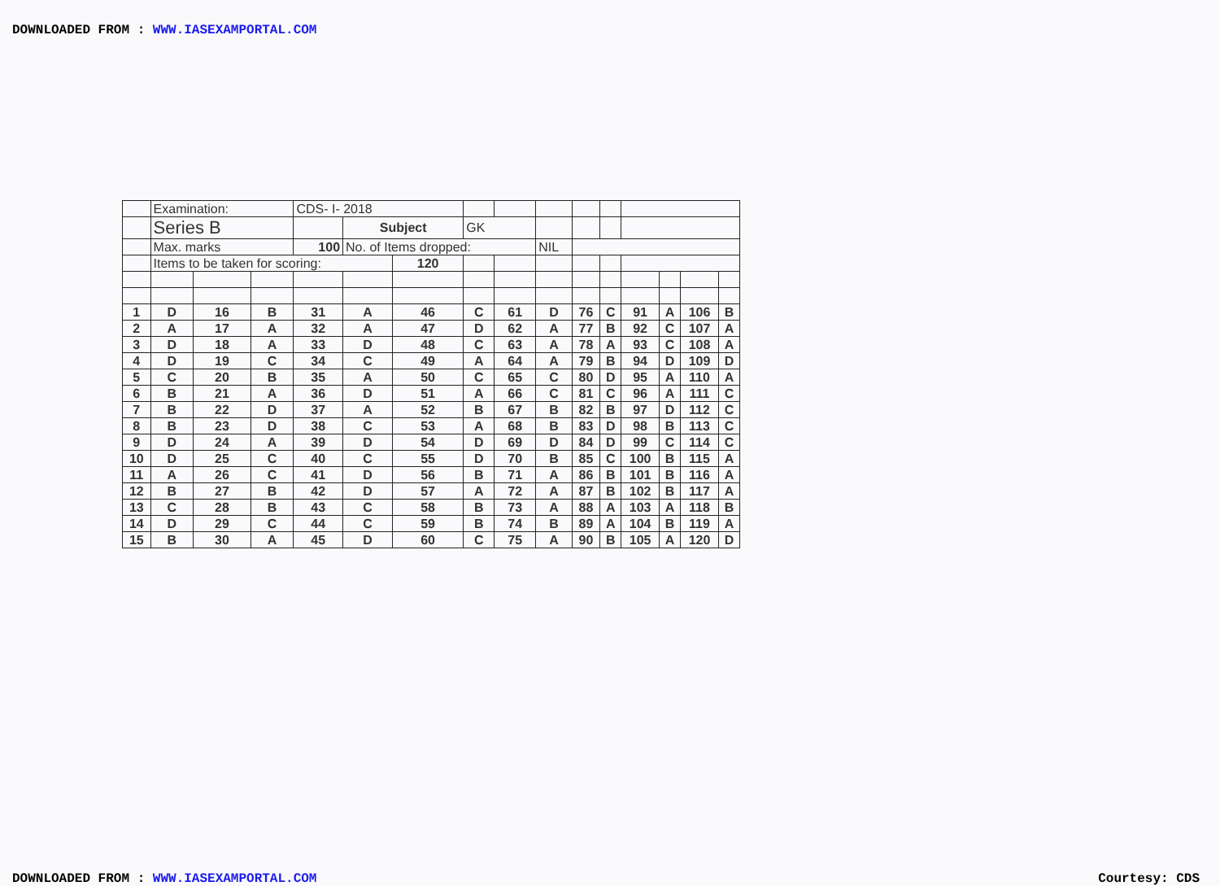DOWNLOADED FROM : WWW.IASEXAMPORTAL.COM
| | Examination: | | | CDS- I- 2018 | | | | | | | | | | | |
| | Series B | | | | Subject | | GK | | | | | | | | |
| | Max. marks | | | 100 | No. of Items dropped: | | | | NIL | | | | | | |
| | Items to be taken for scoring: | | | | | 120 | | | | | | | | | |
| 1 | D | 16 | B | 31 | A | 46 | C | 61 | D | 76 | C | 91 | A | 106 | B |
| 2 | A | 17 | A | 32 | A | 47 | D | 62 | A | 77 | B | 92 | C | 107 | A |
| 3 | D | 18 | A | 33 | D | 48 | C | 63 | A | 78 | A | 93 | C | 108 | A |
| 4 | D | 19 | C | 34 | C | 49 | A | 64 | A | 79 | B | 94 | D | 109 | D |
| 5 | C | 20 | B | 35 | A | 50 | C | 65 | C | 80 | D | 95 | A | 110 | A |
| 6 | B | 21 | A | 36 | D | 51 | A | 66 | C | 81 | C | 96 | A | 111 | C |
| 7 | B | 22 | D | 37 | A | 52 | B | 67 | B | 82 | B | 97 | D | 112 | C |
| 8 | B | 23 | D | 38 | C | 53 | A | 68 | B | 83 | D | 98 | B | 113 | C |
| 9 | D | 24 | A | 39 | D | 54 | D | 69 | D | 84 | D | 99 | C | 114 | C |
| 10 | D | 25 | C | 40 | C | 55 | D | 70 | B | 85 | C | 100 | B | 115 | A |
| 11 | A | 26 | C | 41 | D | 56 | B | 71 | A | 86 | B | 101 | B | 116 | A |
| 12 | B | 27 | B | 42 | D | 57 | A | 72 | A | 87 | B | 102 | B | 117 | A |
| 13 | C | 28 | B | 43 | C | 58 | B | 73 | A | 88 | A | 103 | A | 118 | B |
| 14 | D | 29 | C | 44 | C | 59 | B | 74 | B | 89 | A | 104 | B | 119 | A |
| 15 | B | 30 | A | 45 | D | 60 | C | 75 | A | 90 | B | 105 | A | 120 | D |
DOWNLOADED FROM : WWW.IASEXAMPORTAL.COM Courtesy: CDS